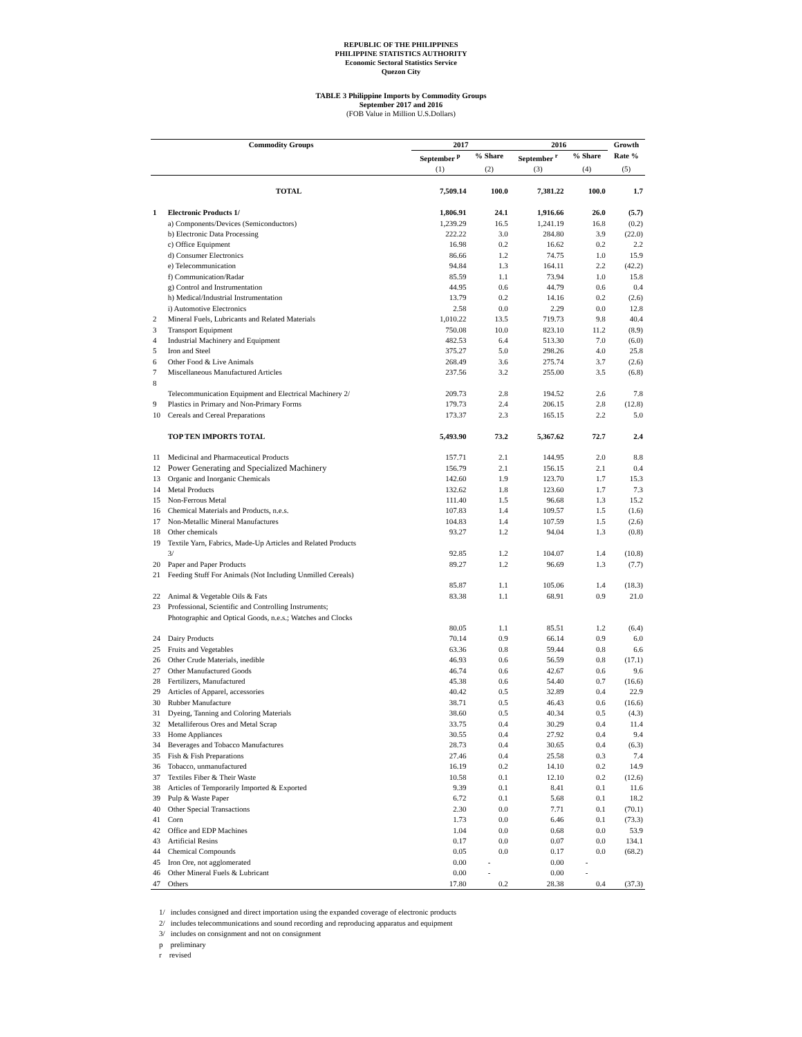REPUBLIC OF THE PHILIPPINES
PHILIPPINE STATISTICS AUTHORITY
Economic Sectoral Statistics Service
Quezon City
TABLE 3 Philippine Imports by Commodity Groups
September 2017 and 2016
(FOB Value in Million U.S.Dollars)
| Commodity Groups | | 2017 | | 2016 | | Growth |
| --- | --- | --- | --- | --- | --- | --- |
| | | September <sup>p</sup> | % Share | September <sup>r</sup> | % Share | Rate % |
| | | (1) | (2) | (3) | (4) | (5) |
| | TOTAL | 7,509.14 | 100.0 | 7,381.22 | 100.0 | 1.7 |
| 1 | Electronic Products 1/ | 1,806.91 | 24.1 | 1,916.66 | 26.0 | (5.7) |
| | a) Components/Devices (Semiconductors) | 1,239.29 | 16.5 | 1,241.19 | 16.8 | (0.2) |
| | b) Electronic Data Processing | 222.22 | 3.0 | 284.80 | 3.9 | (22.0) |
| | c) Office Equipment | 16.98 | 0.2 | 16.62 | 0.2 | 2.2 |
| | d) Consumer Electronics | 86.66 | 1.2 | 74.75 | 1.0 | 15.9 |
| | e) Telecommunication | 94.84 | 1.3 | 164.11 | 2.2 | (42.2) |
| | f) Communication/Radar | 85.59 | 1.1 | 73.94 | 1.0 | 15.8 |
| | g) Control and Instrumentation | 44.95 | 0.6 | 44.79 | 0.6 | 0.4 |
| | h) Medical/Industrial Instrumentation | 13.79 | 0.2 | 14.16 | 0.2 | (2.6) |
| | i) Automotive Electronics | 2.58 | 0.0 | 2.29 | 0.0 | 12.8 |
| 2 | Mineral Fuels, Lubricants and Related Materials | 1,010.22 | 13.5 | 719.73 | 9.8 | 40.4 |
| 3 | Transport Equipment | 750.08 | 10.0 | 823.10 | 11.2 | (8.9) |
| 4 | Industrial Machinery and Equipment | 482.53 | 6.4 | 513.30 | 7.0 | (6.0) |
| 5 | Iron and Steel | 375.27 | 5.0 | 298.26 | 4.0 | 25.8 |
| 6 | Other Food & Live Animals | 268.49 | 3.6 | 275.74 | 3.7 | (2.6) |
| 7 | Miscellaneous Manufactured Articles | 237.56 | 3.2 | 255.00 | 3.5 | (6.8) |
| 8 | | | | | | |
| | Telecommunication Equipment and Electrical Machinery 2/ | 209.73 | 2.8 | 194.52 | 2.6 | 7.8 |
| 9 | Plastics in Primary and Non-Primary Forms | 179.73 | 2.4 | 206.15 | 2.8 | (12.8) |
| 10 | Cereals and Cereal Preparations | 173.37 | 2.3 | 165.15 | 2.2 | 5.0 |
| | TOP TEN IMPORTS TOTAL | 5,493.90 | 73.2 | 5,367.62 | 72.7 | 2.4 |
| 11 | Medicinal and Pharmaceutical Products | 157.71 | 2.1 | 144.95 | 2.0 | 8.8 |
| 12 | Power Generating and Specialized Machinery | 156.79 | 2.1 | 156.15 | 2.1 | 0.4 |
| 13 | Organic and Inorganic Chemicals | 142.60 | 1.9 | 123.70 | 1.7 | 15.3 |
| 14 | Metal Products | 132.62 | 1.8 | 123.60 | 1.7 | 7.3 |
| 15 | Non-Ferrous Metal | 111.40 | 1.5 | 96.68 | 1.3 | 15.2 |
| 16 | Chemical Materials and Products, n.e.s. | 107.83 | 1.4 | 109.57 | 1.5 | (1.6) |
| 17 | Non-Metallic Mineral Manufactures | 104.83 | 1.4 | 107.59 | 1.5 | (2.6) |
| 18 | Other chemicals | 93.27 | 1.2 | 94.04 | 1.3 | (0.8) |
| 19 | Textile Yarn, Fabrics, Made-Up Articles and Related Products 3/ | 92.85 | 1.2 | 104.07 | 1.4 | (10.8) |
| 20 | Paper and Paper Products | 89.27 | 1.2 | 96.69 | 1.3 | (7.7) |
| 21 | Feeding Stuff For Animals (Not Including Unmilled Cereals) | | | | | |
| | | 85.87 | 1.1 | 105.06 | 1.4 | (18.3) |
| 22 | Animal & Vegetable Oils & Fats | 83.38 | 1.1 | 68.91 | 0.9 | 21.0 |
| 23 | Professional, Scientific and Controlling Instruments; Photographic and Optical Goods, n.e.s.; Watches and Clocks | | | | | |
| | | 80.05 | 1.1 | 85.51 | 1.2 | (6.4) |
| 24 | Dairy Products | 70.14 | 0.9 | 66.14 | 0.9 | 6.0 |
| 25 | Fruits and Vegetables | 63.36 | 0.8 | 59.44 | 0.8 | 6.6 |
| 26 | Other Crude Materials, inedible | 46.93 | 0.6 | 56.59 | 0.8 | (17.1) |
| 27 | Other Manufactured Goods | 46.74 | 0.6 | 42.67 | 0.6 | 9.6 |
| 28 | Fertilizers, Manufactured | 45.38 | 0.6 | 54.40 | 0.7 | (16.6) |
| 29 | Articles of Apparel, accessories | 40.42 | 0.5 | 32.89 | 0.4 | 22.9 |
| 30 | Rubber Manufacture | 38.71 | 0.5 | 46.43 | 0.6 | (16.6) |
| 31 | Dyeing, Tanning and Coloring Materials | 38.60 | 0.5 | 40.34 | 0.5 | (4.3) |
| 32 | Metalliferous Ores and Metal Scrap | 33.75 | 0.4 | 30.29 | 0.4 | 11.4 |
| 33 | Home Appliances | 30.55 | 0.4 | 27.92 | 0.4 | 9.4 |
| 34 | Beverages and Tobacco Manufactures | 28.73 | 0.4 | 30.65 | 0.4 | (6.3) |
| 35 | Fish & Fish Preparations | 27.46 | 0.4 | 25.58 | 0.3 | 7.4 |
| 36 | Tobacco, unmanufactured | 16.19 | 0.2 | 14.10 | 0.2 | 14.9 |
| 37 | Textiles Fiber & Their Waste | 10.58 | 0.1 | 12.10 | 0.2 | (12.6) |
| 38 | Articles of Temporarily Imported & Exported | 9.39 | 0.1 | 8.41 | 0.1 | 11.6 |
| 39 | Pulp & Waste Paper | 6.72 | 0.1 | 5.68 | 0.1 | 18.2 |
| 40 | Other Special Transactions | 2.30 | 0.0 | 7.71 | 0.1 | (70.1) |
| 41 | Corn | 1.73 | 0.0 | 6.46 | 0.1 | (73.3) |
| 42 | Office and EDP Machines | 1.04 | 0.0 | 0.68 | 0.0 | 53.9 |
| 43 | Artificial Resins | 0.17 | 0.0 | 0.07 | 0.0 | 134.1 |
| 44 | Chemical Compounds | 0.05 | 0.0 | 0.17 | 0.0 | (68.2) |
| 45 | Iron Ore, not agglomerated | 0.00 | - | 0.00 | - | |
| 46 | Other Mineral Fuels & Lubricant | 0.00 | - | 0.00 | - | |
| 47 | Others | 17.80 | 0.2 | 28.38 | 0.4 | (37.3) |
1/ includes consigned and direct importation using the expanded coverage of electronic products
2/ includes telecommunications and sound recording and reproducing apparatus and equipment
3/ includes on consignment and not on consignment
p preliminary
r revised